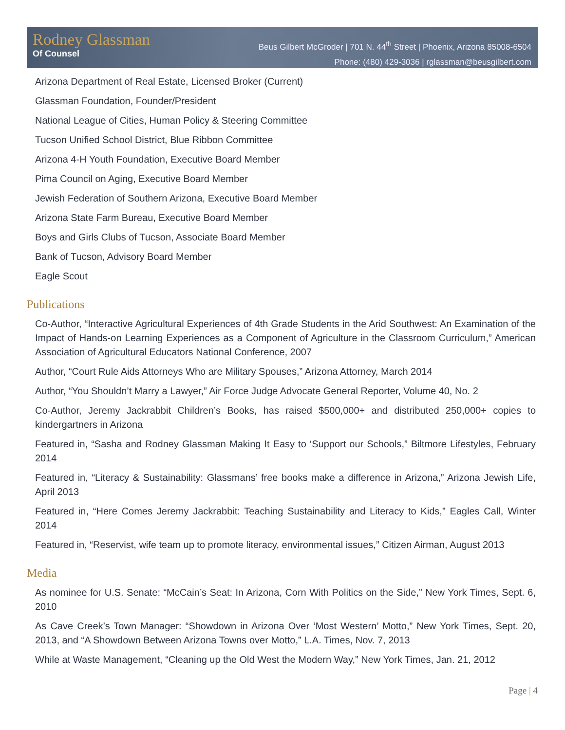Rodney Glassman
Of Counsel
Beus Gilbert McGroder | 701 N. 44<sup>th</sup> Street | Phoenix, Arizona 85008-6504
Phone: (480) 429-3036 | rglassman@beusgilbert.com
Arizona Department of Real Estate, Licensed Broker (Current)
Glassman Foundation, Founder/President
National League of Cities, Human Policy & Steering Committee
Tucson Unified School District, Blue Ribbon Committee
Arizona 4-H Youth Foundation, Executive Board Member
Pima Council on Aging, Executive Board Member
Jewish Federation of Southern Arizona, Executive Board Member
Arizona State Farm Bureau, Executive Board Member
Boys and Girls Clubs of Tucson, Associate Board Member
Bank of Tucson, Advisory Board Member
Eagle Scout
Publications
Co-Author, “Interactive Agricultural Experiences of 4th Grade Students in the Arid Southwest: An Examination of the Impact of Hands-on Learning Experiences as a Component of Agriculture in the Classroom Curriculum,” American Association of Agricultural Educators National Conference, 2007
Author, “Court Rule Aids Attorneys Who are Military Spouses,” Arizona Attorney, March 2014
Author, “You Shouldn’t Marry a Lawyer,” Air Force Judge Advocate General Reporter, Volume 40, No. 2
Co-Author, Jeremy Jackrabbit Children’s Books, has raised $500,000+ and distributed 250,000+ copies to kindergartners in Arizona
Featured in, “Sasha and Rodney Glassman Making It Easy to ‘Support our Schools,” Biltmore Lifestyles, February 2014
Featured in, “Literacy & Sustainability: Glassmans’ free books make a difference in Arizona,” Arizona Jewish Life, April 2013
Featured in, “Here Comes Jeremy Jackrabbit: Teaching Sustainability and Literacy to Kids,” Eagles Call, Winter 2014
Featured in, “Reservist, wife team up to promote literacy, environmental issues,” Citizen Airman, August 2013
Media
As nominee for U.S. Senate: “McCain’s Seat: In Arizona, Corn With Politics on the Side,” New York Times, Sept. 6, 2010
As Cave Creek’s Town Manager: “Showdown in Arizona Over ‘Most Western’ Motto,” New York Times, Sept. 20, 2013, and “A Showdown Between Arizona Towns over Motto,” L.A. Times, Nov. 7, 2013
While at Waste Management, “Cleaning up the Old West the Modern Way,” New York Times, Jan. 21, 2012
Page | 4